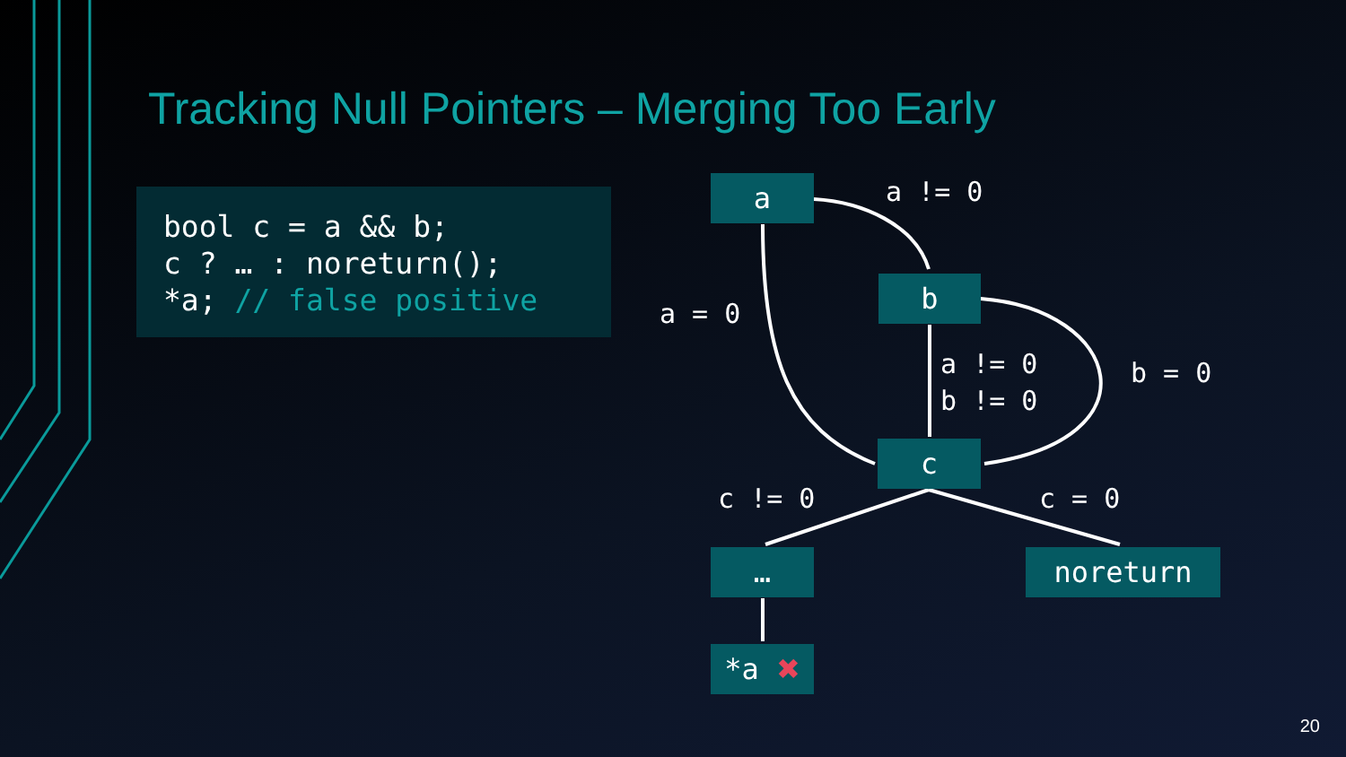Tracking Null Pointers – Merging Too Early
bool c = a && b;
c ? … : noreturn();
*a; // false positive
a
a != 0
a = 0
b
a != 0
b != 0
b = 0
c
c != 0
c = 0
… noreturn
*a ✖
20